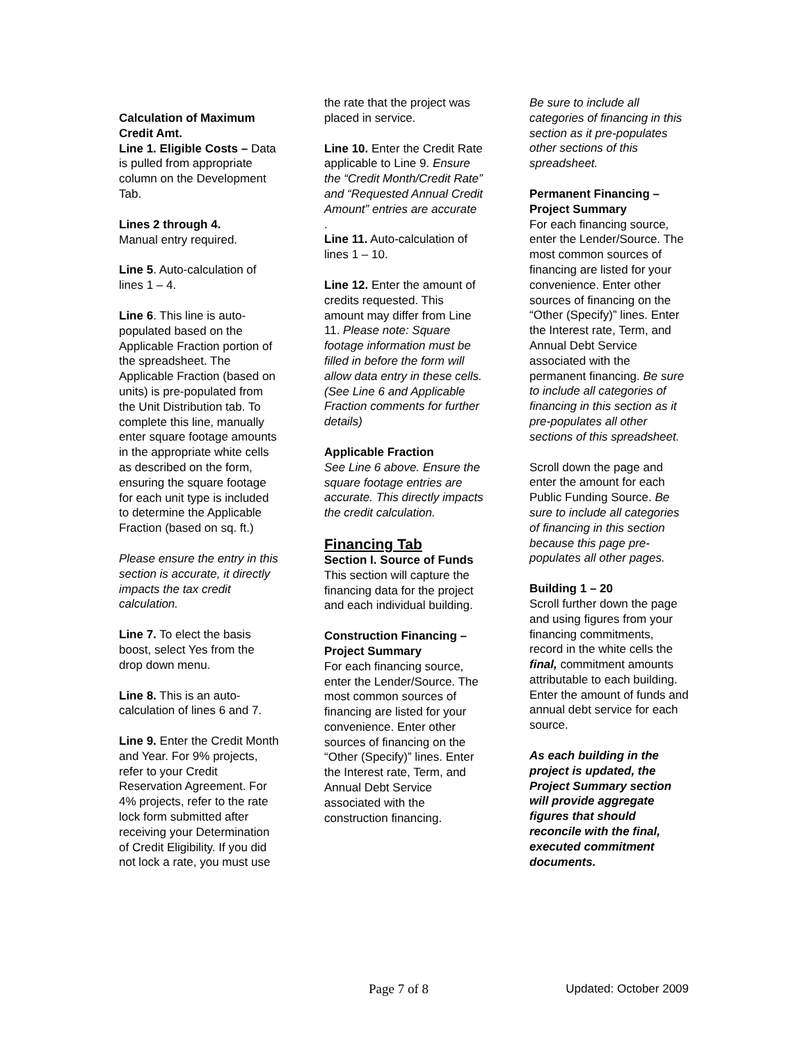Calculation of Maximum Credit Amt.
Line 1. Eligible Costs – Data is pulled from appropriate column on the Development Tab.
Lines 2 through 4.
Manual entry required.
Line 5. Auto-calculation of lines 1 – 4.
Line 6. This line is auto-populated based on the Applicable Fraction portion of the spreadsheet. The Applicable Fraction (based on units) is pre-populated from the Unit Distribution tab. To complete this line, manually enter square footage amounts in the appropriate white cells as described on the form, ensuring the square footage for each unit type is included to determine the Applicable Fraction (based on sq. ft.)
Please ensure the entry in this section is accurate, it directly impacts the tax credit calculation.
Line 7. To elect the basis boost, select Yes from the drop down menu.
Line 8. This is an auto-calculation of lines 6 and 7.
Line 9. Enter the Credit Month and Year. For 9% projects, refer to your Credit Reservation Agreement. For 4% projects, refer to the rate lock form submitted after receiving your Determination of Credit Eligibility. If you did not lock a rate, you must use
the rate that the project was placed in service.
Line 10. Enter the Credit Rate applicable to Line 9. Ensure the “Credit Month/Credit Rate” and “Requested Annual Credit Amount” entries are accurate
.
Line 11. Auto-calculation of lines 1 – 10.
Line 12. Enter the amount of credits requested. This amount may differ from Line 11. Please note: Square footage information must be filled in before the form will allow data entry in these cells. (See Line 6 and Applicable Fraction comments for further details)
Applicable Fraction
See Line 6 above. Ensure the square footage entries are accurate. This directly impacts the credit calculation.
Financing Tab
Section I. Source of Funds This section will capture the financing data for the project and each individual building.
Construction Financing – Project Summary
For each financing source, enter the Lender/Source. The most common sources of financing are listed for your convenience. Enter other sources of financing on the “Other (Specify)” lines. Enter the Interest rate, Term, and Annual Debt Service associated with the construction financing.
Be sure to include all categories of financing in this section as it pre-populates other sections of this spreadsheet.
Permanent Financing – Project Summary
For each financing source, enter the Lender/Source. The most common sources of financing are listed for your convenience. Enter other sources of financing on the “Other (Specify)” lines. Enter the Interest rate, Term, and Annual Debt Service associated with the permanent financing. Be sure to include all categories of financing in this section as it pre-populates all other sections of this spreadsheet.
Scroll down the page and enter the amount for each Public Funding Source. Be sure to include all categories of financing in this section because this page pre-populates all other pages.
Building 1 – 20
Scroll further down the page and using figures from your financing commitments, record in the white cells the final, commitment amounts attributable to each building. Enter the amount of funds and annual debt service for each source.
As each building in the project is updated, the Project Summary section will provide aggregate figures that should reconcile with the final, executed commitment documents.
Page 7 of 8 Updated: October 2009